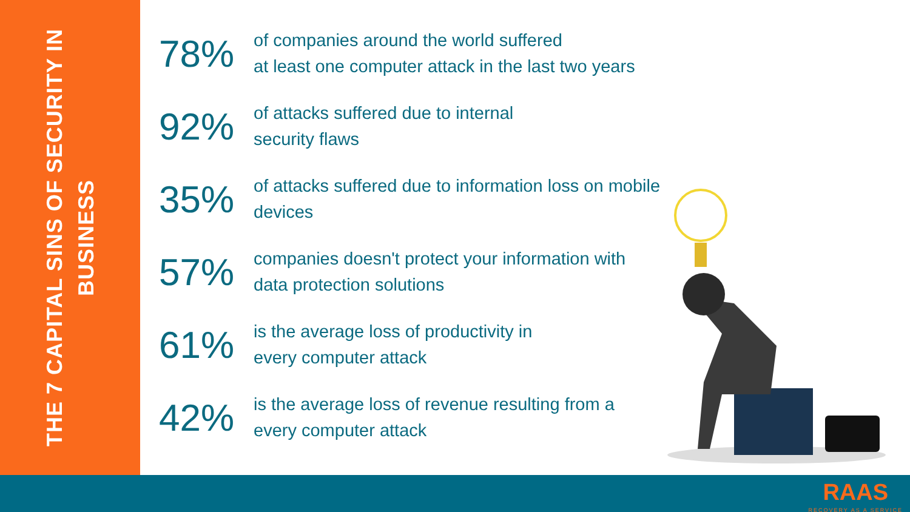THE 7 CAPITAL SINS OF SECURITY IN BUSINESS
78%
of companies around the world suffered
at least one computer attack in the last two years
92%
of attacks suffered due to internal
security flaws
35%
of attacks suffered due to information loss on mobile
devices
57%
companies doesn't protect your information with
data protection solutions
61%
is the average loss of productivity in
every computer attack
42%
is the average loss of revenue resulting from a
every computer attack
RAAS
RECOVERY AS A SERVICE